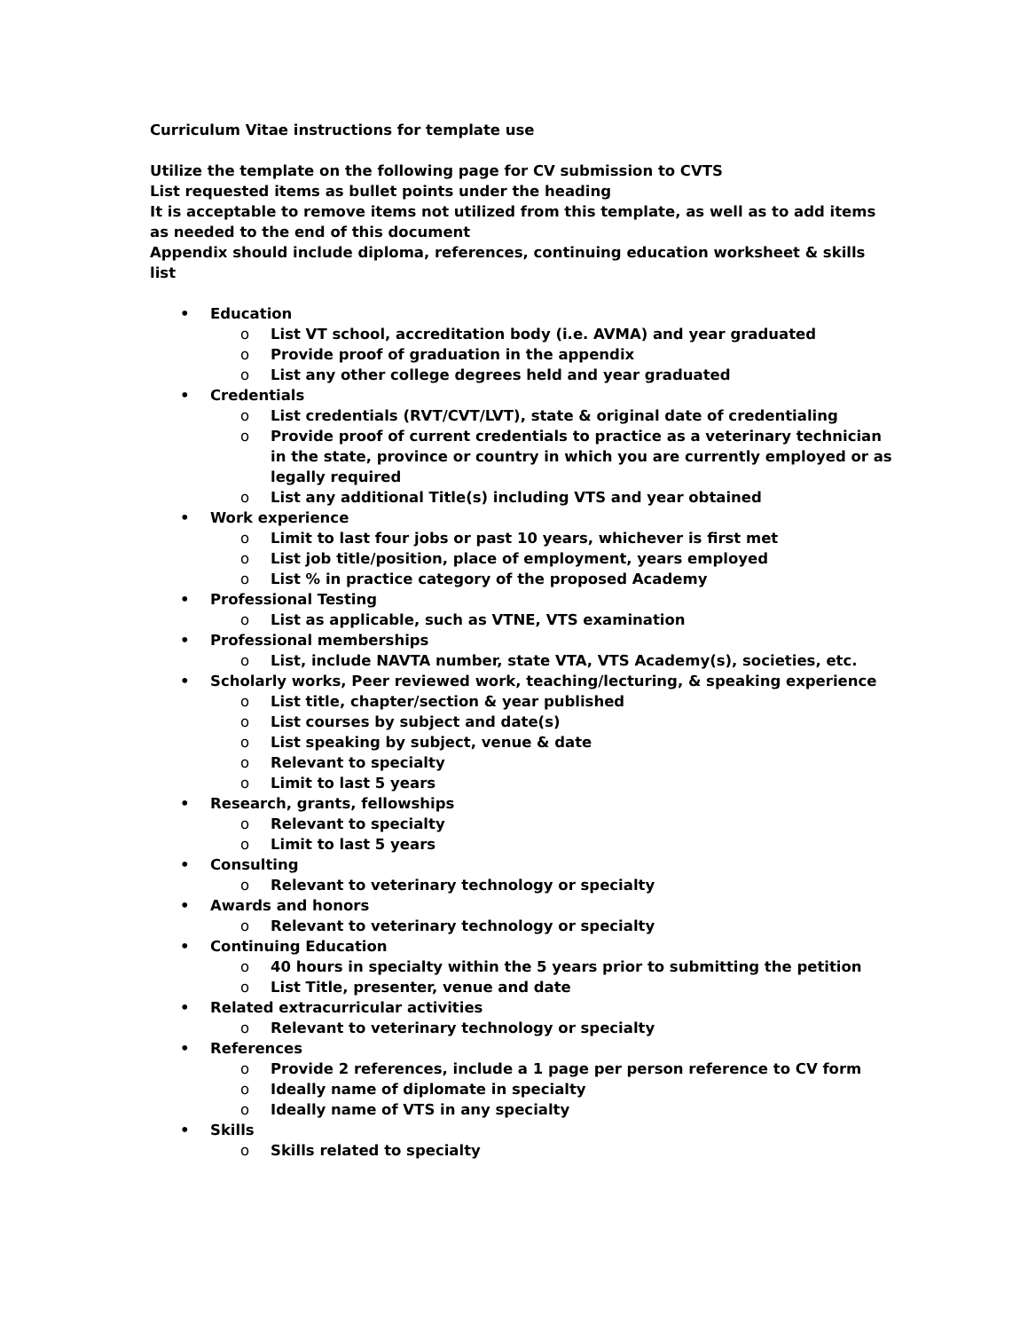Curriculum Vitae instructions for template use
Utilize the template on the following page for CV submission to CVTS
List requested items as bullet points under the heading
It is acceptable to remove items not utilized from this template, as well as to add items as needed to the end of this document
Appendix should include diploma, references, continuing education worksheet & skills list
• Education
o List VT school, accreditation body (i.e. AVMA) and year graduated
o Provide proof of graduation in the appendix
o List any other college degrees held and year graduated
• Credentials
o List credentials (RVT/CVT/LVT), state & original date of credentialing
o Provide proof of current credentials to practice as a veterinary technician in the state, province or country in which you are currently employed or as legally required
o List any additional Title(s) including VTS and year obtained
• Work experience
o Limit to last four jobs or past 10 years, whichever is first met
o List job title/position, place of employment, years employed
o List % in practice category of the proposed Academy
• Professional Testing
o List as applicable, such as VTNE, VTS examination
• Professional memberships
o List, include NAVTA number, state VTA, VTS Academy(s), societies, etc.
• Scholarly works, Peer reviewed work, teaching/lecturing, & speaking experience
o List title, chapter/section & year published
o List courses by subject and date(s)
o List speaking by subject, venue & date
o Relevant to specialty
o Limit to last 5 years
• Research, grants, fellowships
o Relevant to specialty
o Limit to last 5 years
• Consulting
o Relevant to veterinary technology or specialty
• Awards and honors
o Relevant to veterinary technology or specialty
• Continuing Education
o 40 hours in specialty within the 5 years prior to submitting the petition
o List Title, presenter, venue and date
• Related extracurricular activities
o Relevant to veterinary technology or specialty
• References
o Provide 2 references, include a 1 page per person reference to CV form
o Ideally name of diplomate in specialty
o Ideally name of VTS in any specialty
• Skills
o Skills related to specialty